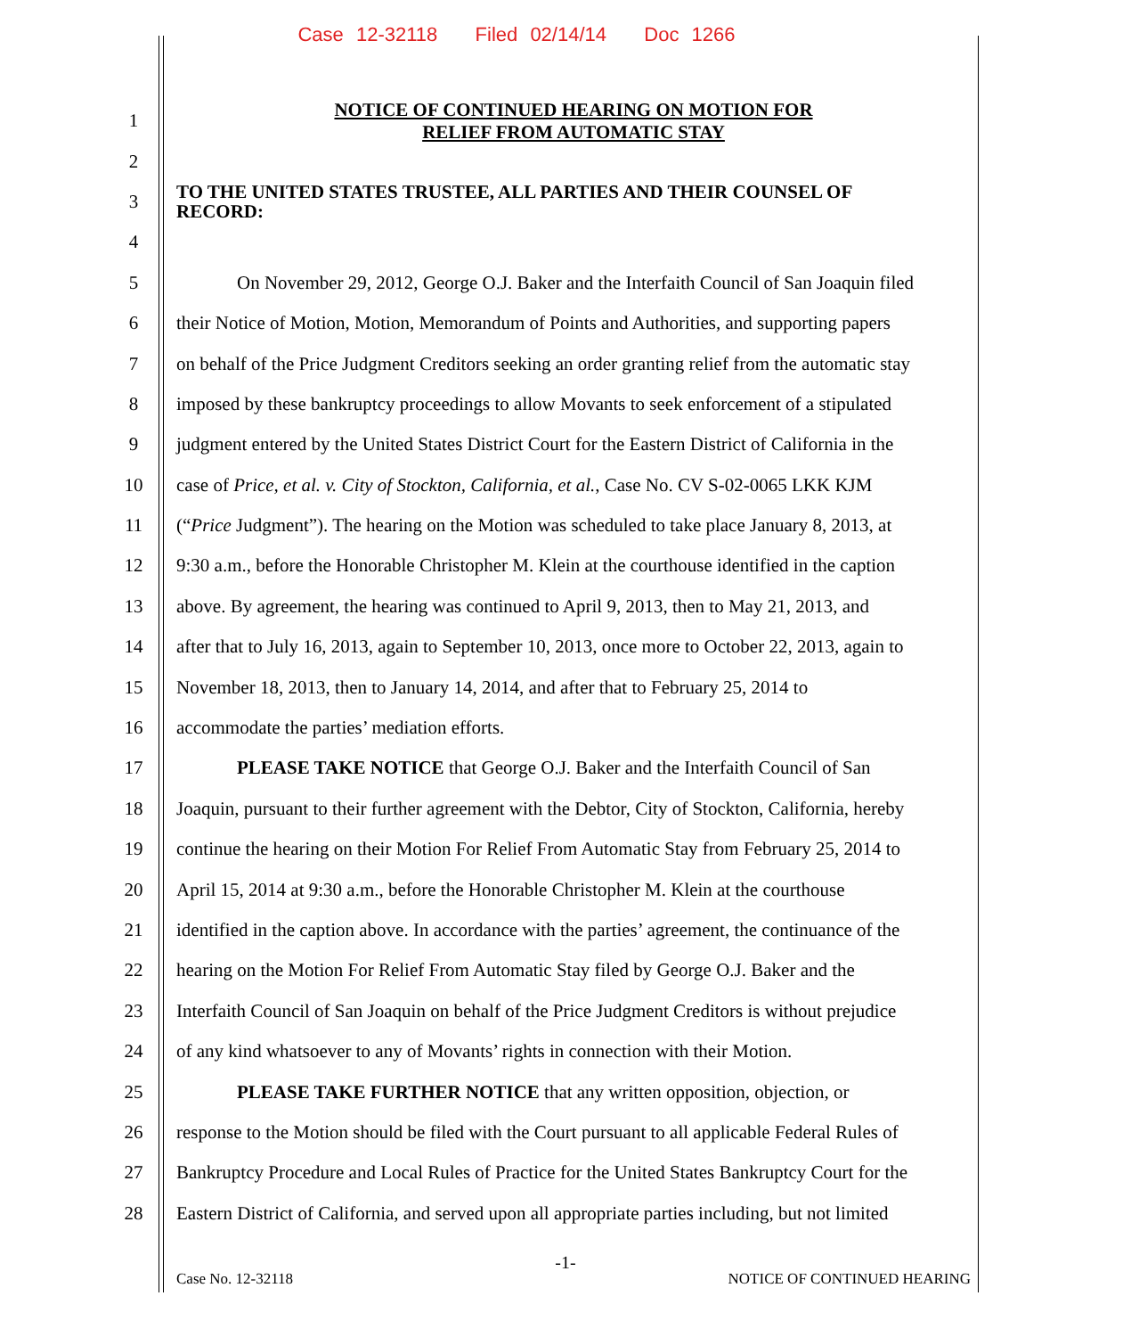Case 12-32118 Filed 02/14/14 Doc 1266
1 NOTICE OF CONTINUED HEARING ON MOTION FOR
RELIEF FROM AUTOMATIC STAY
2
3 TO THE UNITED STATES TRUSTEE, ALL PARTIES AND THEIR COUNSEL OF
RECORD:
4
5 On November 29, 2012, George O.J. Baker and the Interfaith Council of San Joaquin filed
6 their Notice of Motion, Motion, Memorandum of Points and Authorities, and supporting papers
7 on behalf of the Price Judgment Creditors seeking an order granting relief from the automatic stay
8 imposed by these bankruptcy proceedings to allow Movants to seek enforcement of a stipulated
9 judgment entered by the United States District Court for the Eastern District of California in the
10 case of Price, et al. v. City of Stockton, California, et al., Case No. CV S-02-0065 LKK KJM
11 (“Price Judgment”). The hearing on the Motion was scheduled to take place January 8, 2013, at
12 9:30 a.m., before the Honorable Christopher M. Klein at the courthouse identified in the caption
13 above. By agreement, the hearing was continued to April 9, 2013, then to May 21, 2013, and
14 after that to July 16, 2013, again to September 10, 2013, once more to October 22, 2013, again to
15 November 18, 2013, then to January 14, 2014, and after that to February 25, 2014 to
16 accommodate the parties’ mediation efforts.
17 PLEASE TAKE NOTICE that George O.J. Baker and the Interfaith Council of San
18 Joaquin, pursuant to their further agreement with the Debtor, City of Stockton, California, hereby
19 continue the hearing on their Motion For Relief From Automatic Stay from February 25, 2014 to
20 April 15, 2014 at 9:30 a.m., before the Honorable Christopher M. Klein at the courthouse
21 identified in the caption above. In accordance with the parties’ agreement, the continuance of the
22 hearing on the Motion For Relief From Automatic Stay filed by George O.J. Baker and the
23 Interfaith Council of San Joaquin on behalf of the Price Judgment Creditors is without prejudice
24 of any kind whatsoever to any of Movants’ rights in connection with their Motion.
25 PLEASE TAKE FURTHER NOTICE that any written opposition, objection, or
26 response to the Motion should be filed with the Court pursuant to all applicable Federal Rules of
27 Bankruptcy Procedure and Local Rules of Practice for the United States Bankruptcy Court for the
28 Eastern District of California, and served upon all appropriate parties including, but not limited
-1-
Case No. 12-32118 NOTICE OF CONTINUED HEARING